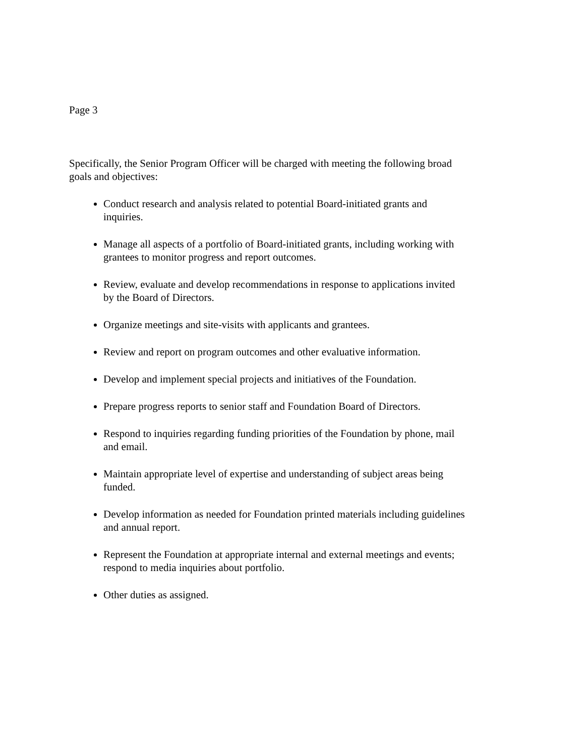Page 3
Specifically, the Senior Program Officer will be charged with meeting the following broad goals and objectives:
Conduct research and analysis related to potential Board-initiated grants and inquiries.
Manage all aspects of a portfolio of Board-initiated grants, including working with grantees to monitor progress and report outcomes.
Review, evaluate and develop recommendations in response to applications invited by the Board of Directors.
Organize meetings and site-visits with applicants and grantees.
Review and report on program outcomes and other evaluative information.
Develop and implement special projects and initiatives of the Foundation.
Prepare progress reports to senior staff and Foundation Board of Directors.
Respond to inquiries regarding funding priorities of the Foundation by phone, mail and email.
Maintain appropriate level of expertise and understanding of subject areas being funded.
Develop information as needed for Foundation printed materials including guidelines and annual report.
Represent the Foundation at appropriate internal and external meetings and events; respond to media inquiries about portfolio.
Other duties as assigned.